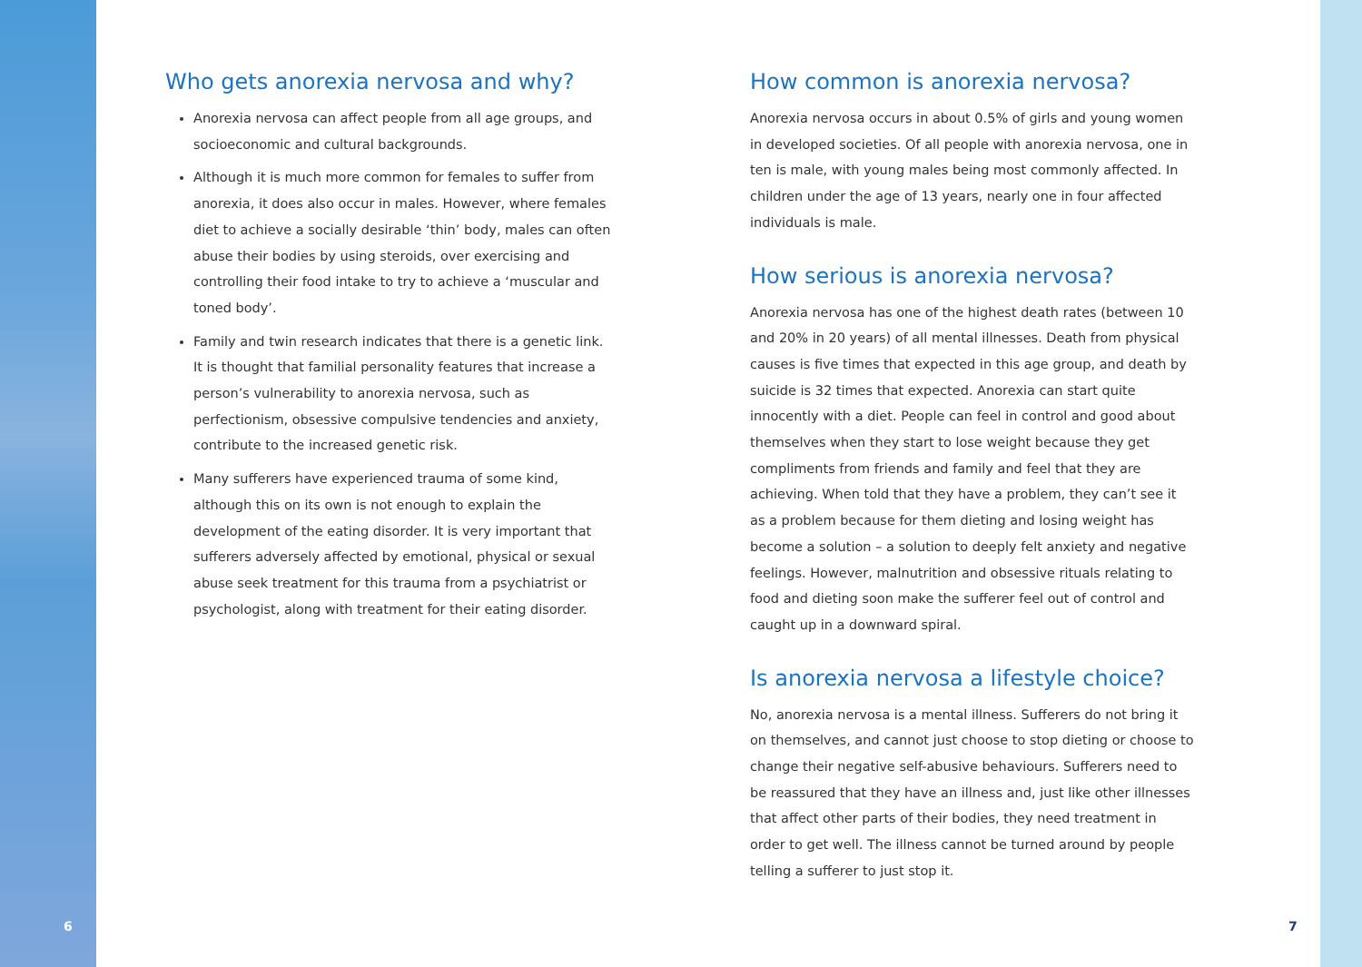Who gets anorexia nervosa and why?
Anorexia nervosa can affect people from all age groups, and socioeconomic and cultural backgrounds.
Although it is much more common for females to suffer from anorexia, it does also occur in males. However, where females diet to achieve a socially desirable ‘thin’ body, males can often abuse their bodies by using steroids, over exercising and controlling their food intake to try to achieve a ‘muscular and toned body’.
Family and twin research indicates that there is a genetic link. It is thought that familial personality features that increase a person’s vulnerability to anorexia nervosa, such as perfectionism, obsessive compulsive tendencies and anxiety, contribute to the increased genetic risk.
Many sufferers have experienced trauma of some kind, although this on its own is not enough to explain the development of the eating disorder. It is very important that sufferers adversely affected by emotional, physical or sexual abuse seek treatment for this trauma from a psychiatrist or psychologist, along with treatment for their eating disorder.
How common is anorexia nervosa?
Anorexia nervosa occurs in about 0.5% of girls and young women in developed societies. Of all people with anorexia nervosa, one in ten is male, with young males being most commonly affected. In children under the age of 13 years, nearly one in four affected individuals is male.
How serious is anorexia nervosa?
Anorexia nervosa has one of the highest death rates (between 10 and 20% in 20 years) of all mental illnesses. Death from physical causes is five times that expected in this age group, and death by suicide is 32 times that expected. Anorexia can start quite innocently with a diet. People can feel in control and good about themselves when they start to lose weight because they get compliments from friends and family and feel that they are achieving. When told that they have a problem, they can’t see it as a problem because for them dieting and losing weight has become a solution – a solution to deeply felt anxiety and negative feelings. However, malnutrition and obsessive rituals relating to food and dieting soon make the sufferer feel out of control and caught up in a downward spiral.
Is anorexia nervosa a lifestyle choice?
No, anorexia nervosa is a mental illness. Sufferers do not bring it on themselves, and cannot just choose to stop dieting or choose to change their negative self-abusive behaviours. Sufferers need to be reassured that they have an illness and, just like other illnesses that affect other parts of their bodies, they need treatment in order to get well. The illness cannot be turned around by people telling a sufferer to just stop it.
6 7